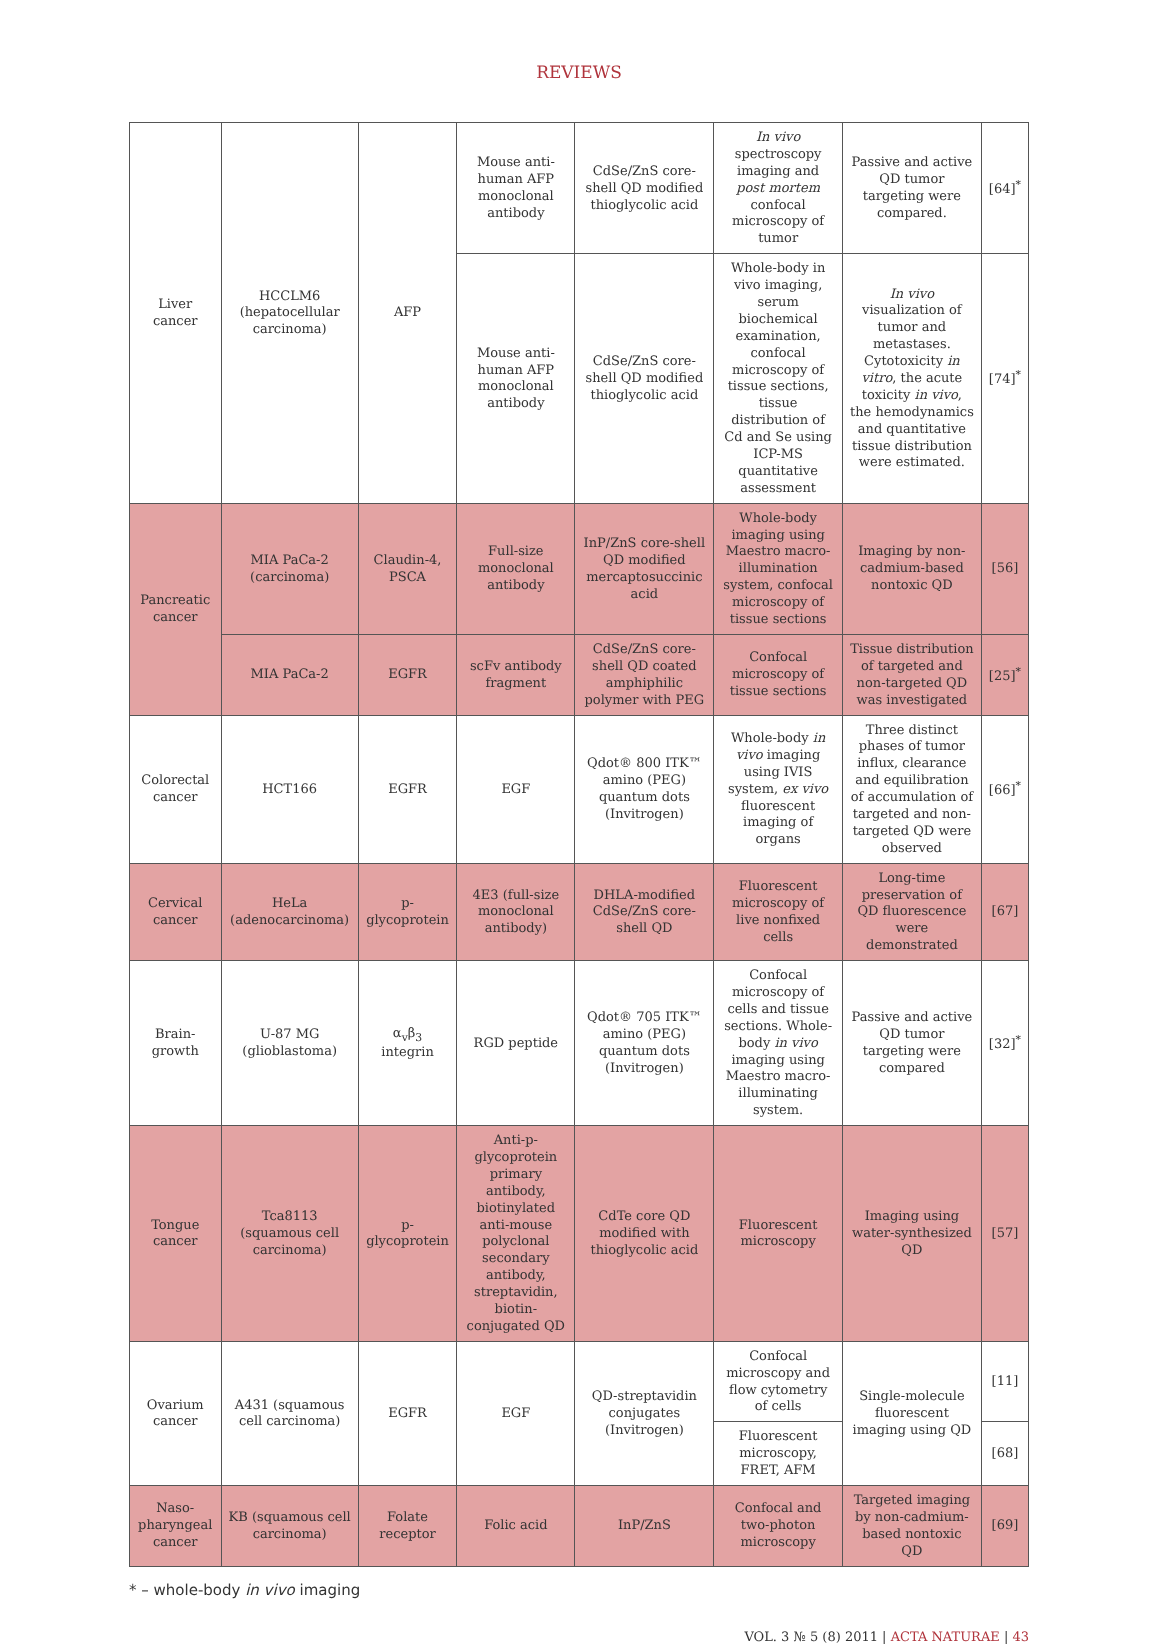REVIEWS
| Liver cancer | HCCLM6 (hepatocellular carcinoma) | AFP | Mouse anti-human AFP monoclonal antibody | CdSe/ZnS core-shell QD modified thioglycolic acid | In vivo spectroscopy imaging and post mortem confocal microscopy of tumor | Passive and active QD tumor targeting were compared. | [64]<sup>*</sup> |
| | | | Mouse anti-human AFP monoclonal antibody | CdSe/ZnS core-shell QD modified thioglycolic acid | Whole-body in vivo imaging, serum biochemical examination, confocal microscopy of tissue sections, tissue distribution of Cd and Se using ICP-MS quantitative assessment | In vivo visualization of tumor and metastases. Cytotoxicity in vitro , the acute toxicity in vivo , the hemodynamics and quantitative tissue distribution were estimated. | [74]<sup>*</sup> |
| Pancreatic cancer | MIA PaCa-2 (carcinoma) | Claudin-4, PSCA | Full-size monoclonal antibody | InP/ZnS core-shell QD modified mercaptosuccinic acid | Whole-body imaging using Maestro macro-illumination system, confocal microscopy of tissue sections | Imaging by non-cadmium-based nontoxic QD | [56] |
| | MIA PaCa-2 | EGFR | scFv antibody fragment | CdSe/ZnS core-shell QD coated amphiphilic polymer with PEG | Confocal microscopy of tissue sections | Tissue distribution of targeted and non-targeted QD was investigated | [25]<sup>*</sup> |
| Colorectal cancer | HCT166 | EGFR | EGF | Qdot® 800 ITK™ amino (PEG) quantum dots (Invitrogen) | Whole-body in vivo imaging using IVIS system, ex vivo fluorescent imaging of organs | Three distinct phases of tumor influx, clearance and equilibration of accumulation of targeted and non-targeted QD were observed | [66]<sup>*</sup> |
| Cervical cancer | HeLa (adenocarcinoma) | p-glycoprotein | 4E3 (full-size monoclonal antibody) | DHLA-modified CdSe/ZnS core-shell QD | Fluorescent microscopy of live nonfixed cells | Long-time preservation of QD fluorescence were demonstrated | [67] |
| Brain-growth | U-87 MG (glioblastoma) | α<sub>v</sub>β<sub>3</sub> integrin | RGD peptide | Qdot® 705 ITK™ amino (PEG) quantum dots (Invitrogen) | Confocal microscopy of cells and tissue sections. Whole-body in vivo imaging using Maestro macro-illuminating system. | Passive and active QD tumor targeting were compared | [32]<sup>*</sup> |
| Tongue cancer | Tca8113 (squamous cell carcinoma) | p-glycoprotein | Anti-p-glycoprotein primary antibody, biotinylated anti-mouse polyclonal secondary antibody, streptavidin, biotin-conjugated QD | CdTe core QD modified with thioglycolic acid | Fluorescent microscopy | Imaging using water-synthesized QD | [57] |
| Ovarium cancer | A431 (squamous cell carcinoma) | EGFR | EGF | QD-streptavidin conjugates (Invitrogen) | Confocal microscopy and flow cytometry of cells | Single-molecule fluorescent imaging using QD | [11] |
| | | | | | Fluorescent microscopy, FRET, AFM | | [68] |
| Naso-pharyngeal cancer | KB (squamous cell carcinoma) | Folate receptor | Folic acid | InP/ZnS | Confocal and two-photon microscopy | Targeted imaging by non-cadmium-based nontoxic QD | [69] |
* – whole-body in vivo imaging
VOL. 3 № 5 (8) 2011 | ACTA NATURAE | 43